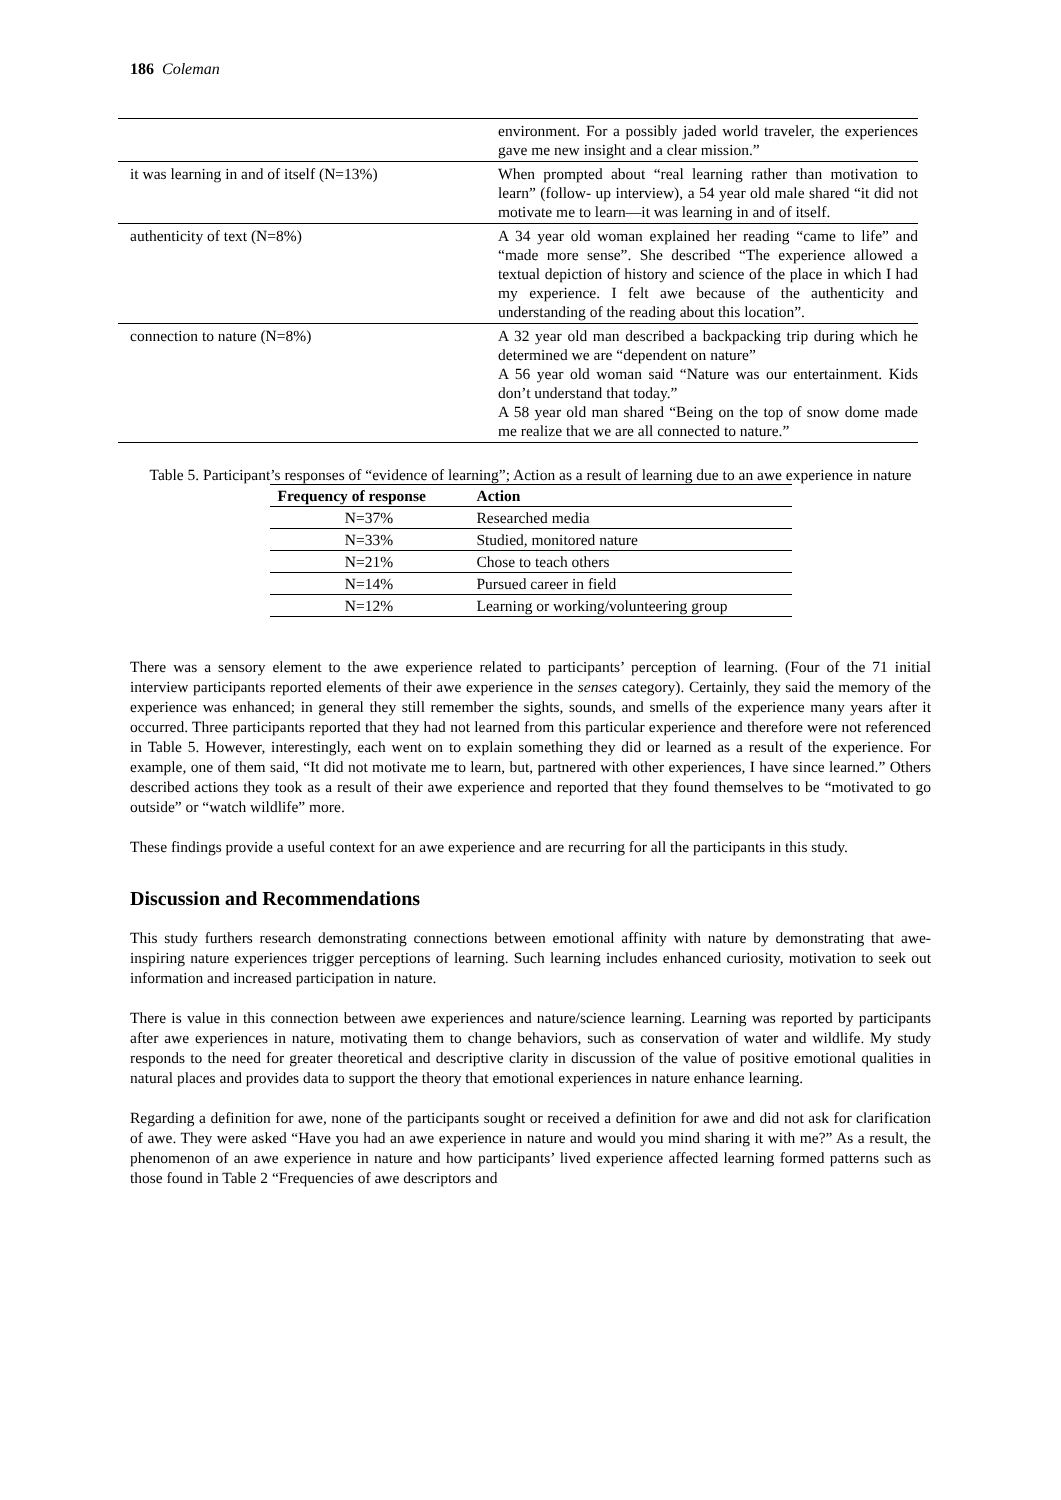186 Coleman
| | environment. For a possibly jaded world traveler, the experiences gave me new insight and a clear mission.” |
| it was learning in and of itself (N=13%) | When prompted about “real learning rather than motivation to learn” (follow- up interview), a 54 year old male shared “it did not motivate me to learn—it was learning in and of itself. |
| authenticity of text (N=8%) | A 34 year old woman explained her reading “came to life” and “made more sense”. She described “The experience allowed a textual depiction of history and science of the place in which I had my experience. I felt awe because of the authenticity and understanding of the reading about this location”. |
| connection to nature (N=8%) | A 32 year old man described a backpacking trip during which he determined we are “dependent on nature” A 56 year old woman said “Nature was our entertainment. Kids don’t understand that today.” A 58 year old man shared “Being on the top of snow dome made me realize that we are all connected to nature.” |
Table 5. Participant’s responses of “evidence of learning”; Action as a result of learning due to an awe experience in nature
| Frequency of response | Action |
| --- | --- |
| N=37% | Researched media |
| N=33% | Studied, monitored nature |
| N=21% | Chose to teach others |
| N=14% | Pursued career in field |
| N=12% | Learning or working/volunteering group |
There was a sensory element to the awe experience related to participants’ perception of learning. (Four of the 71 initial interview participants reported elements of their awe experience in the senses category). Certainly, they said the memory of the experience was enhanced; in general they still remember the sights, sounds, and smells of the experience many years after it occurred. Three participants reported that they had not learned from this particular experience and therefore were not referenced in Table 5. However, interestingly, each went on to explain something they did or learned as a result of the experience. For example, one of them said, “It did not motivate me to learn, but, partnered with other experiences, I have since learned.” Others described actions they took as a result of their awe experience and reported that they found themselves to be “motivated to go outside” or “watch wildlife” more.
These findings provide a useful context for an awe experience and are recurring for all the participants in this study.
Discussion and Recommendations
This study furthers research demonstrating connections between emotional affinity with nature by demonstrating that awe-inspiring nature experiences trigger perceptions of learning. Such learning includes enhanced curiosity, motivation to seek out information and increased participation in nature.
There is value in this connection between awe experiences and nature/science learning. Learning was reported by participants after awe experiences in nature, motivating them to change behaviors, such as conservation of water and wildlife. My study responds to the need for greater theoretical and descriptive clarity in discussion of the value of positive emotional qualities in natural places and provides data to support the theory that emotional experiences in nature enhance learning.
Regarding a definition for awe, none of the participants sought or received a definition for awe and did not ask for clarification of awe. They were asked “Have you had an awe experience in nature and would you mind sharing it with me?” As a result, the phenomenon of an awe experience in nature and how participants’ lived experience affected learning formed patterns such as those found in Table 2 “Frequencies of awe descriptors and